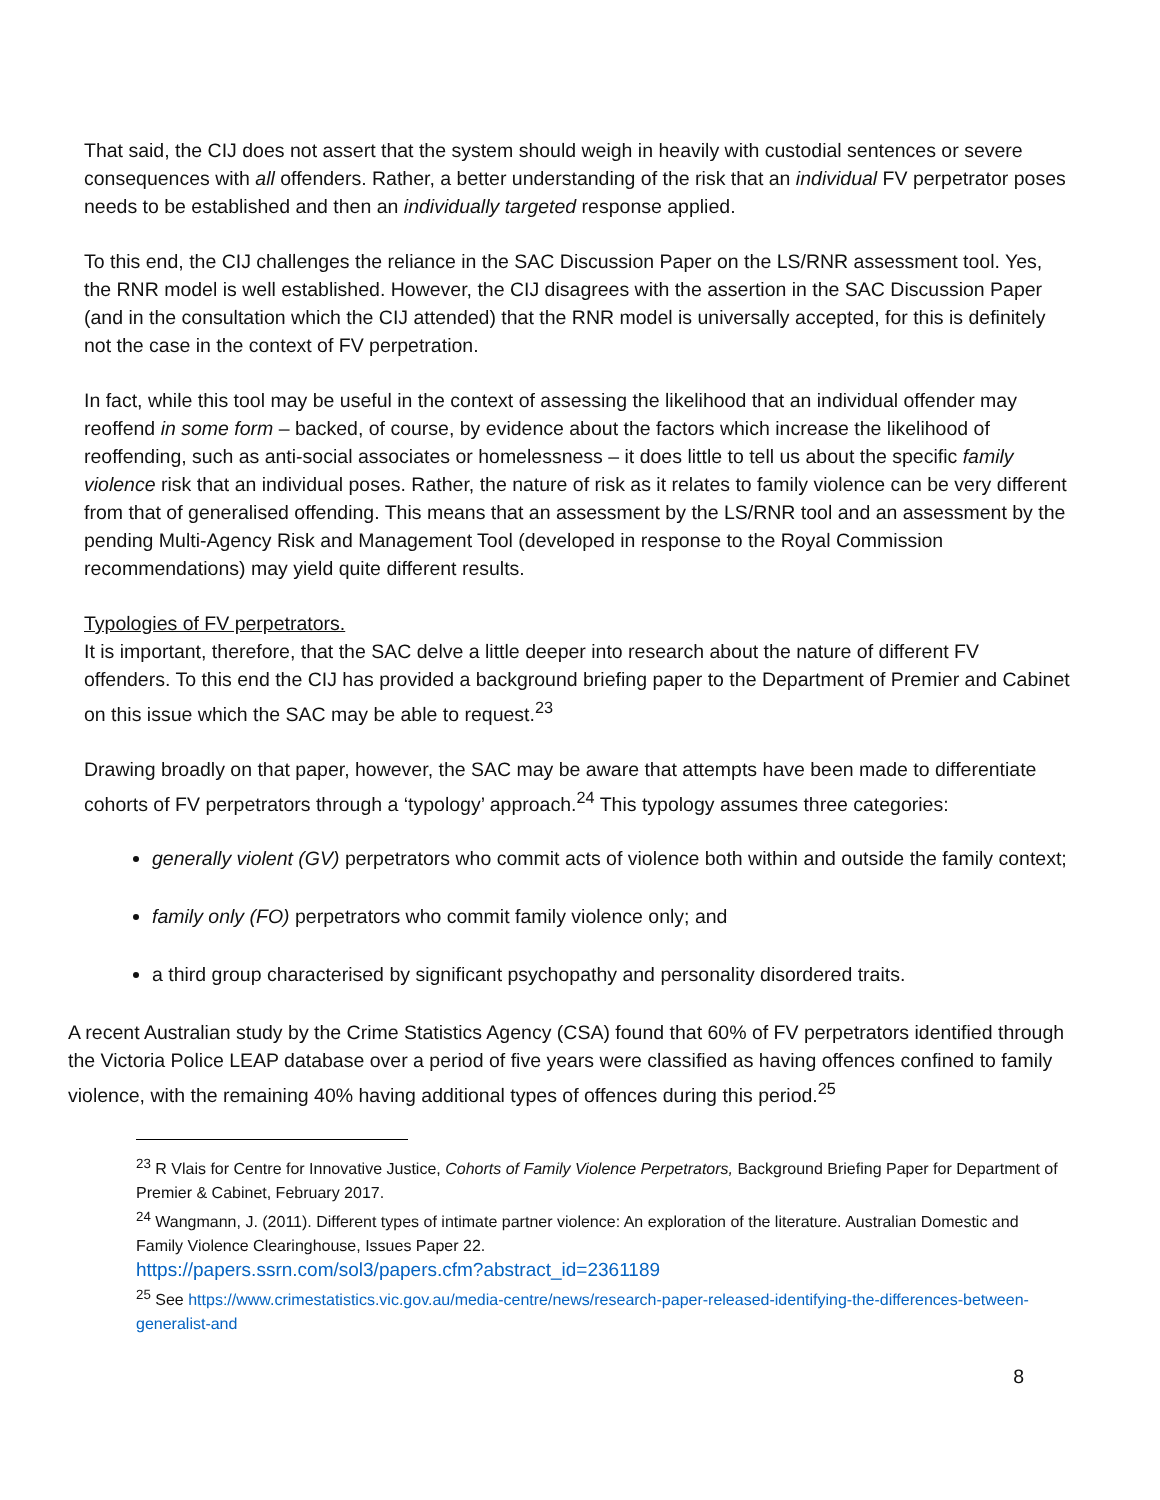That said, the CIJ does not assert that the system should weigh in heavily with custodial sentences or severe consequences with all offenders. Rather, a better understanding of the risk that an individual FV perpetrator poses needs to be established and then an individually targeted response applied.
To this end, the CIJ challenges the reliance in the SAC Discussion Paper on the LS/RNR assessment tool. Yes, the RNR model is well established. However, the CIJ disagrees with the assertion in the SAC Discussion Paper (and in the consultation which the CIJ attended) that the RNR model is universally accepted, for this is definitely not the case in the context of FV perpetration.
In fact, while this tool may be useful in the context of assessing the likelihood that an individual offender may reoffend in some form – backed, of course, by evidence about the factors which increase the likelihood of reoffending, such as anti-social associates or homelessness – it does little to tell us about the specific family violence risk that an individual poses. Rather, the nature of risk as it relates to family violence can be very different from that of generalised offending. This means that an assessment by the LS/RNR tool and an assessment by the pending Multi-Agency Risk and Management Tool (developed in response to the Royal Commission recommendations) may yield quite different results.
Typologies of FV perpetrators.
It is important, therefore, that the SAC delve a little deeper into research about the nature of different FV offenders. To this end the CIJ has provided a background briefing paper to the Department of Premier and Cabinet on this issue which the SAC may be able to request.<sup>23</sup>
Drawing broadly on that paper, however, the SAC may be aware that attempts have been made to differentiate cohorts of FV perpetrators through a ‘typology’ approach.<sup>24</sup> This typology assumes three categories:
generally violent (GV) perpetrators who commit acts of violence both within and outside the family context;
family only (FO) perpetrators who commit family violence only; and
a third group characterised by significant psychopathy and personality disordered traits.
A recent Australian study by the Crime Statistics Agency (CSA) found that 60% of FV perpetrators identified through the Victoria Police LEAP database over a period of five years were classified as having offences confined to family violence, with the remaining 40% having additional types of offences during this period.<sup>25</sup>
<sup>23</sup> R Vlais for Centre for Innovative Justice, Cohorts of Family Violence Perpetrators, Background Briefing Paper for Department of Premier & Cabinet, February 2017.
<sup>24</sup> Wangmann, J. (2011). Different types of intimate partner violence: An exploration of the literature. Australian Domestic and Family Violence Clearinghouse, Issues Paper 22.
https://papers.ssrn.com/sol3/papers.cfm?abstract_id=2361189
<sup>25</sup> See https://www.crimestatistics.vic.gov.au/media-centre/news/research-paper-released-identifying-the-differences-between-generalist-and
8